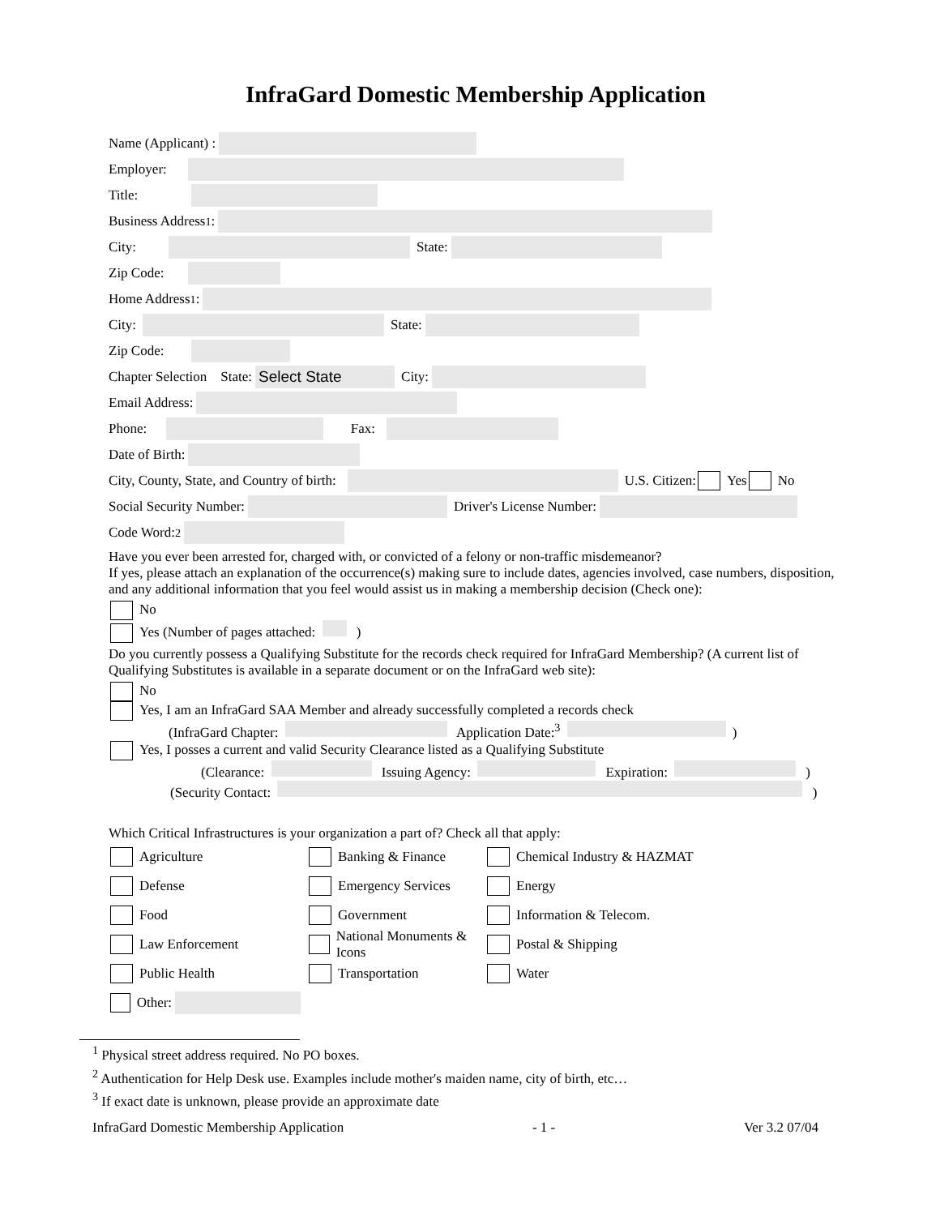InfraGard Domestic Membership Application
Name (Applicant) :
Employer:
Title:
Business Address<sup>1</sup>:
City: State:
Zip Code:
Home Address<sup>1</sup>:
City: State:
Zip Code:
Chapter Selection State: Select State City:
Email Address:
Phone: Fax:
Date of Birth:
City, County, State, and Country of birth: U.S. Citizen: Yes No
Social Security Number: Driver's License Number:
Code Word:<sup>2</sup>
Have you ever been arrested for, charged with, or convicted of a felony or non-traffic misdemeanor?
If yes, please attach an explanation of the occurrence(s) making sure to include dates, agencies involved, case numbers, disposition, and any additional information that you feel would assist us in making a membership decision (Check one):
No
Yes (Number of pages attached: )
Do you currently possess a Qualifying Substitute for the records check required for InfraGard Membership? (A current list of Qualifying Substitutes is available in a separate document or on the InfraGard web site):
No
Yes, I am an InfraGard SAA Member and already successfully completed a records check
(InfraGard Chapter: Application Date:<sup>3</sup> )
Yes, I posses a current and valid Security Clearance listed as a Qualifying Substitute
(Clearance: Issuing Agency: Expiration: )
(Security Contact: )
Which Critical Infrastructures is your organization a part of? Check all that apply:
Agriculture
Banking & Finance
Chemical Industry & HAZMAT
Defense
Emergency Services
Energy
Food
Government
Information & Telecom.
Law Enforcement
National Monuments & Icons
Postal & Shipping
Public Health
Transportation
Water
Other:
<sup>1</sup> Physical street address required. No PO boxes.
<sup>2</sup> Authentication for Help Desk use. Examples include mother's maiden name, city of birth, etc…
<sup>3</sup> If exact date is unknown, please provide an approximate date
InfraGard Domestic Membership Application - 1 - Ver 3.2 07/04